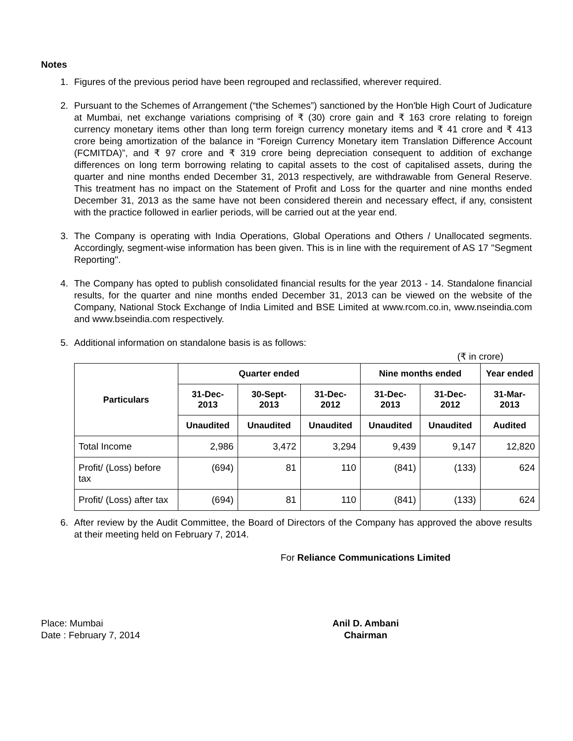Notes
1. Figures of the previous period have been regrouped and reclassified, wherever required.
2. Pursuant to the Schemes of Arrangement (“the Schemes”) sanctioned by the Hon'ble High Court of Judicature at Mumbai, net exchange variations comprising of ₹ (30) crore gain and ₹ 163 crore relating to foreign currency monetary items other than long term foreign currency monetary items and ₹ 41 crore and ₹ 413 crore being amortization of the balance in “Foreign Currency Monetary item Translation Difference Account (FCMITDA)”, and ₹ 97 crore and ₹ 319 crore being depreciation consequent to addition of exchange differences on long term borrowing relating to capital assets to the cost of capitalised assets, during the quarter and nine months ended December 31, 2013 respectively, are withdrawable from General Reserve. This treatment has no impact on the Statement of Profit and Loss for the quarter and nine months ended December 31, 2013 as the same have not been considered therein and necessary effect, if any, consistent with the practice followed in earlier periods, will be carried out at the year end.
3. The Company is operating with India Operations, Global Operations and Others / Unallocated segments. Accordingly, segment-wise information has been given. This is in line with the requirement of AS 17 "Segment Reporting".
4. The Company has opted to publish consolidated financial results for the year 2013 - 14. Standalone financial results, for the quarter and nine months ended December 31, 2013 can be viewed on the website of the Company, National Stock Exchange of India Limited and BSE Limited at www.rcom.co.in, www.nseindia.com and www.bseindia.com respectively.
5. Additional information on standalone basis is as follows:
(₹ in crore)
| Particulars | Quarter ended | | | Nine months ended | | Year ended |
| --- | --- | --- | --- | --- | --- | --- |
| | 31-Dec-2013 | 30-Sept-2013 | 31-Dec-2012 | 31-Dec-2013 | 31-Dec-2012 | 31-Mar-2013 |
| | Unaudited | Unaudited | Unaudited | Unaudited | Unaudited | Audited |
| Total Income | 2,986 | 3,472 | 3,294 | 9,439 | 9,147 | 12,820 |
| Profit/ (Loss) before tax | (694) | 81 | 110 | (841) | (133) | 624 |
| Profit/ (Loss) after tax | (694) | 81 | 110 | (841) | (133) | 624 |
6. After review by the Audit Committee, the Board of Directors of the Company has approved the above results at their meeting held on February 7, 2014.
For Reliance Communications Limited
Place: Mumbai
Date : February 7, 2014
Anil D. Ambani
Chairman